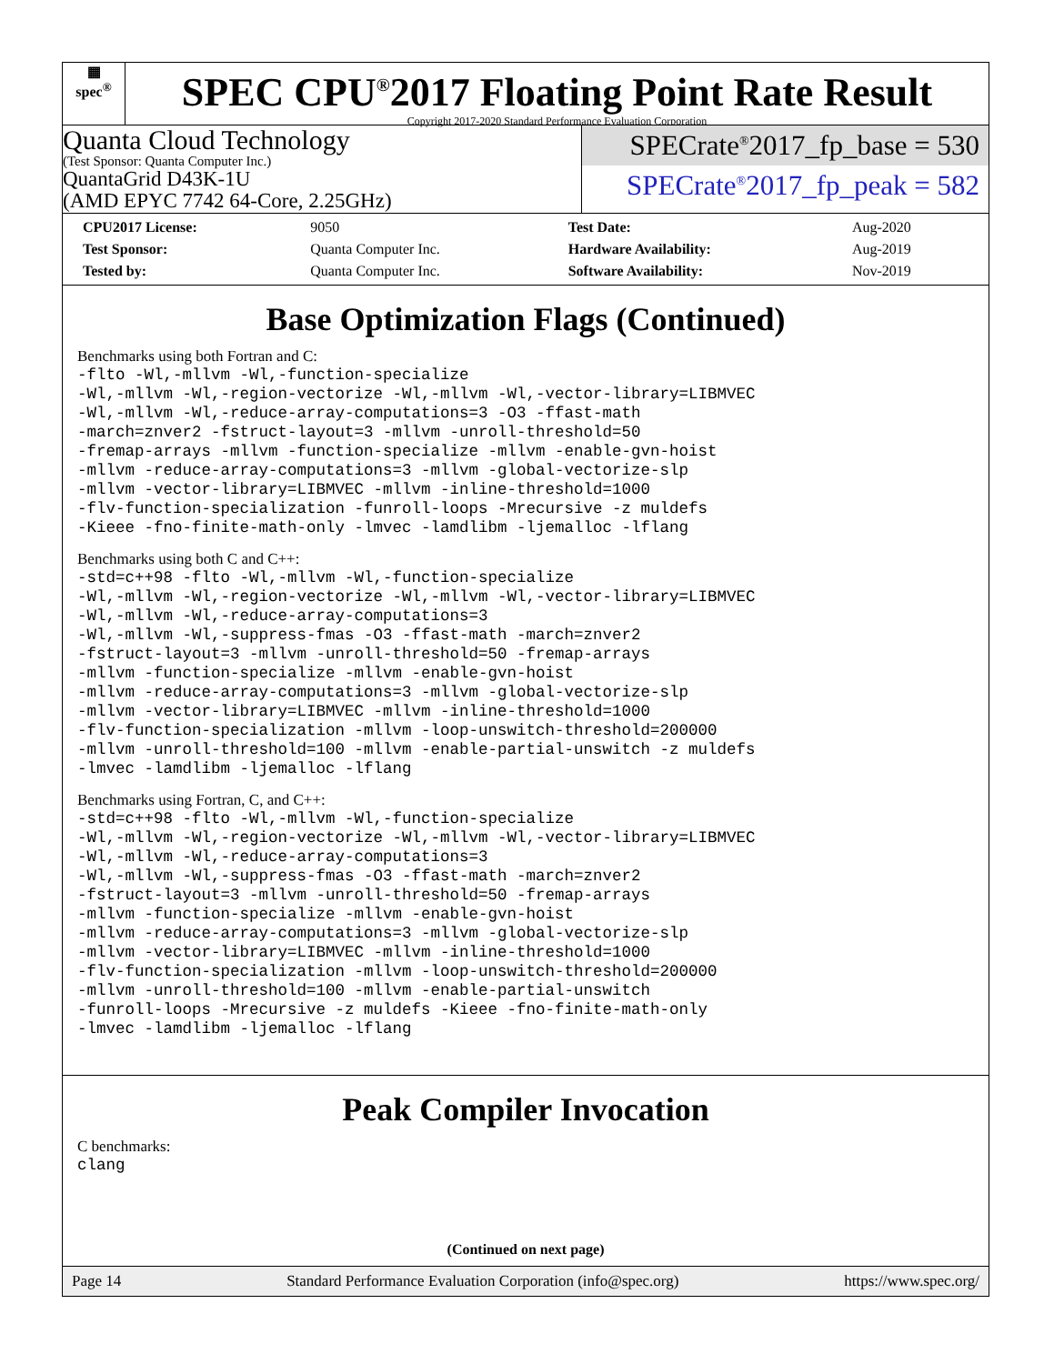▦
spec<sup>®</sup>
SPEC CPU<sup>®</sup>2017 Floating Point Rate Result
Copyright 2017-2020 Standard Performance Evaluation Corporation
Quanta Cloud Technology
(Test Sponsor: Quanta Computer Inc.)
QuantaGrid D43K-1U
(AMD EPYC 7742 64-Core, 2.25GHz)
SPECrate<sup>®</sup>2017_fp_base = 530
SPECrate<sup>®</sup>2017_fp_peak = 582
| CPU2017 License: | 9050 | Test Date: | Aug-2020 |
| Test Sponsor: | Quanta Computer Inc. | Hardware Availability: | Aug-2019 |
| Tested by: | Quanta Computer Inc. | Software Availability: | Nov-2019 |
Base Optimization Flags (Continued)
Benchmarks using both Fortran and C:
-flto -Wl,-mllvm -Wl,-function-specialize
-Wl,-mllvm -Wl,-region-vectorize -Wl,-mllvm -Wl,-vector-library=LIBMVEC
-Wl,-mllvm -Wl,-reduce-array-computations=3 -O3 -ffast-math
-march=znver2 -fstruct-layout=3 -mllvm -unroll-threshold=50
-fremap-arrays -mllvm -function-specialize -mllvm -enable-gvn-hoist
-mllvm -reduce-array-computations=3 -mllvm -global-vectorize-slp
-mllvm -vector-library=LIBMVEC -mllvm -inline-threshold=1000
-flv-function-specialization -funroll-loops -Mrecursive -z muldefs
-Kieee -fno-finite-math-only -lmvec -lamdlibm -ljemalloc -lflang
Benchmarks using both C and C++:
-std=c++98 -flto -Wl,-mllvm -Wl,-function-specialize
-Wl,-mllvm -Wl,-region-vectorize -Wl,-mllvm -Wl,-vector-library=LIBMVEC
-Wl,-mllvm -Wl,-reduce-array-computations=3
-Wl,-mllvm -Wl,-suppress-fmas -O3 -ffast-math -march=znver2
-fstruct-layout=3 -mllvm -unroll-threshold=50 -fremap-arrays
-mllvm -function-specialize -mllvm -enable-gvn-hoist
-mllvm -reduce-array-computations=3 -mllvm -global-vectorize-slp
-mllvm -vector-library=LIBMVEC -mllvm -inline-threshold=1000
-flv-function-specialization -mllvm -loop-unswitch-threshold=200000
-mllvm -unroll-threshold=100 -mllvm -enable-partial-unswitch -z muldefs
-lmvec -lamdlibm -ljemalloc -lflang
Benchmarks using Fortran, C, and C++:
-std=c++98 -flto -Wl,-mllvm -Wl,-function-specialize
-Wl,-mllvm -Wl,-region-vectorize -Wl,-mllvm -Wl,-vector-library=LIBMVEC
-Wl,-mllvm -Wl,-reduce-array-computations=3
-Wl,-mllvm -Wl,-suppress-fmas -O3 -ffast-math -march=znver2
-fstruct-layout=3 -mllvm -unroll-threshold=50 -fremap-arrays
-mllvm -function-specialize -mllvm -enable-gvn-hoist
-mllvm -reduce-array-computations=3 -mllvm -global-vectorize-slp
-mllvm -vector-library=LIBMVEC -mllvm -inline-threshold=1000
-flv-function-specialization -mllvm -loop-unswitch-threshold=200000
-mllvm -unroll-threshold=100 -mllvm -enable-partial-unswitch
-funroll-loops -Mrecursive -z muldefs -Kieee -fno-finite-math-only
-lmvec -lamdlibm -ljemalloc -lflang
Peak Compiler Invocation
C benchmarks:
clang
(Continued on next page)
Page 14 Standard Performance Evaluation Corporation (info@spec.org) https://www.spec.org/